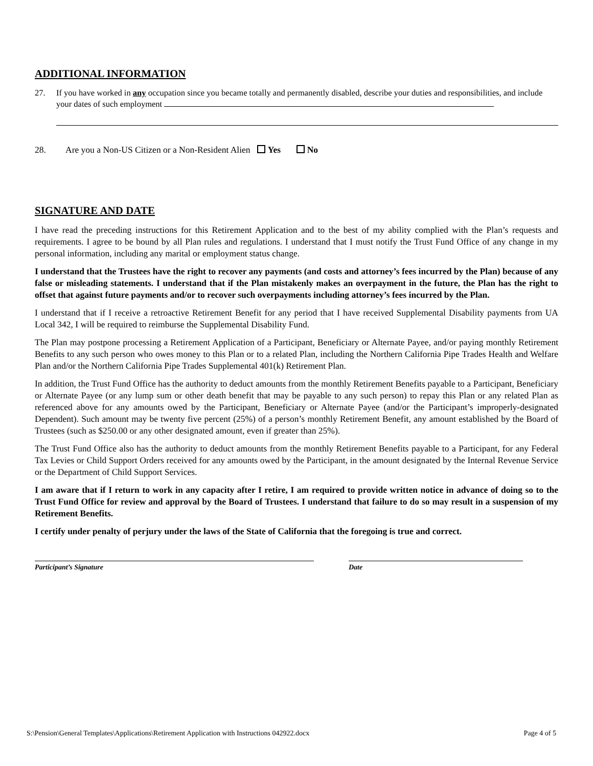ADDITIONAL INFORMATION
27. If you have worked in any occupation since you became totally and permanently disabled, describe your duties and responsibilities, and include your dates of such employment
28. Are you a Non-US Citizen or a Non-Resident Alien Yes No
SIGNATURE AND DATE
I have read the preceding instructions for this Retirement Application and to the best of my ability complied with the Plan’s requests and requirements. I agree to be bound by all Plan rules and regulations. I understand that I must notify the Trust Fund Office of any change in my personal information, including any marital or employment status change.
I understand that the Trustees have the right to recover any payments (and costs and attorney’s fees incurred by the Plan) because of any false or misleading statements. I understand that if the Plan mistakenly makes an overpayment in the future, the Plan has the right to offset that against future payments and/or to recover such overpayments including attorney’s fees incurred by the Plan.
I understand that if I receive a retroactive Retirement Benefit for any period that I have received Supplemental Disability payments from UA Local 342, I will be required to reimburse the Supplemental Disability Fund.
The Plan may postpone processing a Retirement Application of a Participant, Beneficiary or Alternate Payee, and/or paying monthly Retirement Benefits to any such person who owes money to this Plan or to a related Plan, including the Northern California Pipe Trades Health and Welfare Plan and/or the Northern California Pipe Trades Supplemental 401(k) Retirement Plan.
In addition, the Trust Fund Office has the authority to deduct amounts from the monthly Retirement Benefits payable to a Participant, Beneficiary or Alternate Payee (or any lump sum or other death benefit that may be payable to any such person) to repay this Plan or any related Plan as referenced above for any amounts owed by the Participant, Beneficiary or Alternate Payee (and/or the Participant’s improperly-designated Dependent). Such amount may be twenty five percent (25%) of a person’s monthly Retirement Benefit, any amount established by the Board of Trustees (such as $250.00 or any other designated amount, even if greater than 25%).
The Trust Fund Office also has the authority to deduct amounts from the monthly Retirement Benefits payable to a Participant, for any Federal Tax Levies or Child Support Orders received for any amounts owed by the Participant, in the amount designated by the Internal Revenue Service or the Department of Child Support Services.
I am aware that if I return to work in any capacity after I retire, I am required to provide written notice in advance of doing so to the Trust Fund Office for review and approval by the Board of Trustees. I understand that failure to do so may result in a suspension of my Retirement Benefits.
I certify under penalty of perjury under the laws of the State of California that the foregoing is true and correct.
Participant’s Signature Date
S:\Pension\General Templates\Applications\Retirement Application with Instructions 042922.docx Page 4 of 5